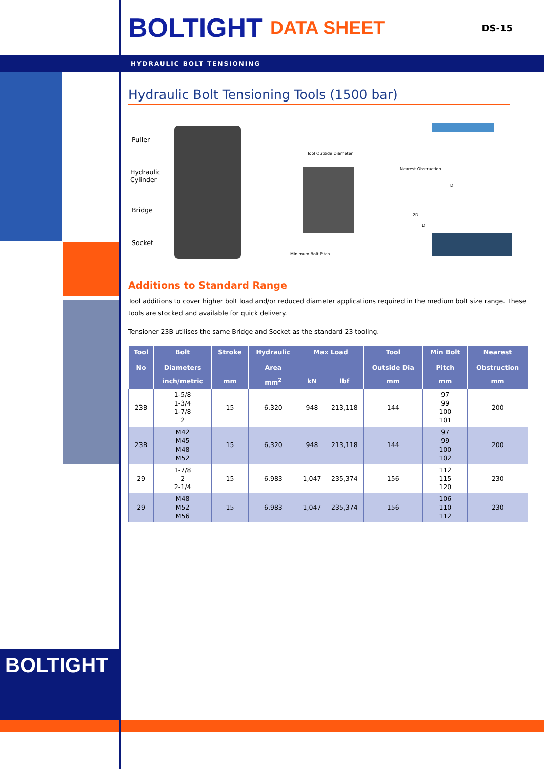BOLTIGHT
HYDRAULIC BOLT TENSIONING
BOLTIGHT DATA SHEET DS-15
Hydraulic Bolt Tensioning Tools (1500 bar)
Puller
Hydraulic
Cylinder
Bridge
Socket
Tool Outside Diameter
Minimum Bolt Pitch
Nearest Obstruction
D
2D
D
Additions to Standard Range
Tool additions to cover higher bolt load and/or reduced diameter applications required in the medium bolt size range. These tools are stocked and available for quick delivery.
Tensioner 23B utilises the same Bridge and Socket as the standard 23 tooling.
| Tool No | Bolt Diameters | Stroke | Hydraulic Area | Max Load | | Tool Outside Dia | Min Bolt Pitch | Nearest Obstruction |
| --- | --- | --- | --- | --- | --- | --- | --- | --- |
| | inch/metric | mm | mm<sup>2</sup> | kN | lbf | mm | mm | mm |
| 23B | 1-5/8 1-3/4 1-7/8 2 | 15 | 6,320 | 948 | 213,118 | 144 | 97 99 100 101 | 200 |
| 23B | M42 M45 M48 M52 | 15 | 6,320 | 948 | 213,118 | 144 | 97 99 100 102 | 200 |
| 29 | 1-7/8 2 2-1/4 | 15 | 6,983 | 1,047 | 235,374 | 156 | 112 115 120 | 230 |
| 29 | M48 M52 M56 | 15 | 6,983 | 1,047 | 235,374 | 156 | 106 110 112 | 230 |